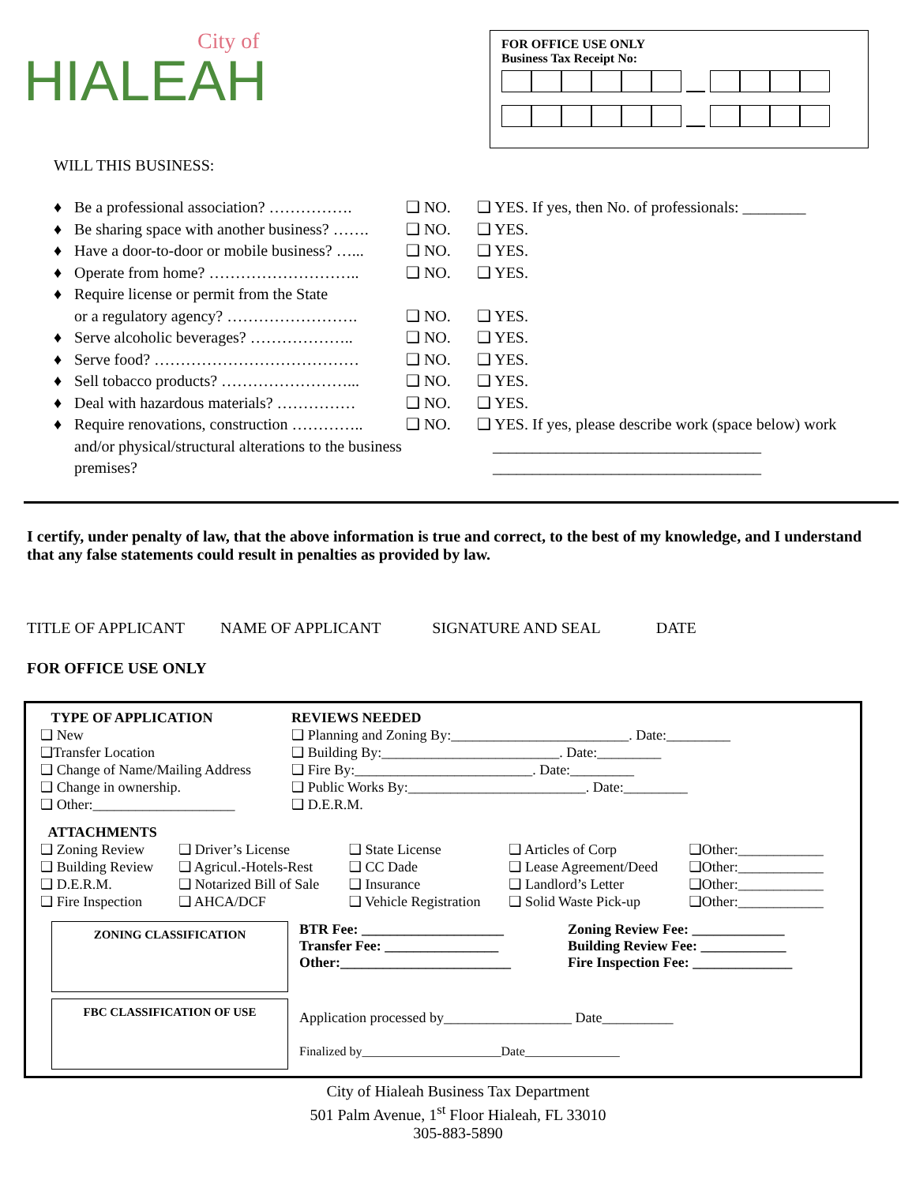City of
HIALEAH
FOR OFFICE USE ONLY
Business Tax Receipt No:
WILL THIS BUSINESS:
♦ Be a professional association? ……………. ❑ NO. ❑ YES. If yes, then No. of professionals: ________
♦ Be sharing space with another business? ……. ❑ NO. ❑ YES.
♦ Have a door-to-door or mobile business? …... ❑ NO. ❑ YES.
♦ Operate from home? ……………………….. ❑ NO. ❑ YES.
♦ Require license or permit from the State
or a regulatory agency? …………………….
❑ NO.
❑ YES.
♦ Serve alcoholic beverages? ……………….. ❑ NO. ❑ YES.
♦ Serve food? ………………………………… ❑ NO. ❑ YES.
♦ Sell tobacco products? ……………………... ❑ NO. ❑ YES.
♦ Deal with hazardous materials? …………… ❑ NO. ❑ YES.
♦ Require renovations, construction ………….. and/or physical/structural alterations to the business premises? ❑ NO. ❑ YES. If yes, please describe work (space below) work
__________________________________
__________________________________
I certify, under penalty of law, that the above information is true and correct, to the best of my knowledge, and I understand that any false statements could result in penalties as provided by law.
TITLE OF APPLICANT NAME OF APPLICANT SIGNATURE AND SEAL DATE
FOR OFFICE USE ONLY
| TYPE OF APPLICATION ❑ New ❑Transfer Location ❑ Change of Name/Mailing Address ❑ Change in ownership. ❑ Other:____________________ | REVIEWS NEEDED ❑ Planning and Zoning By:_________________________. Date:_________ ❑ Building By:_________________________. Date:_________ ❑ Fire By:_________________________. Date:_________ ❑ Public Works By:_________________________. Date:_________ ❑ D.E.R.M. |
ATTACHMENTS
| ❑ Zoning Review | ❑ Driver’s License | ❑ State License | ❑ Articles of Corp | ❑Other:____________ |
| ❑ Building Review | ❑ Agricul.-Hotels-Rest | ❑ CC Dade | ❑ Lease Agreement/Deed | ❑Other:____________ |
| ❑ D.E.R.M. | ❑ Notarized Bill of Sale | ❑ Insurance | ❑ Landlord’s Letter | ❑Other:____________ |
| ❑ Fire Inspection | ❑ AHCA/DCF | ❑ Vehicle Registration | ❑ Solid Waste Pick-up | ❑Other:____________ |
| ZONING CLASSIFICATION | BTR Fee: ____________________ Transfer Fee: ________________ Other:________________________ | Zoning Review Fee: _____________ Building Review Fee: ____________ Fire Inspection Fee: ______________ |
| FBC CLASSIFICATION OF USE | Application processed by__________________ Date__________ Finalized by______________________Date_______________ | |
City of Hialeah Business Tax Department
501 Palm Avenue, 1<sup>st</sup> Floor Hialeah, FL 33010
305-883-5890